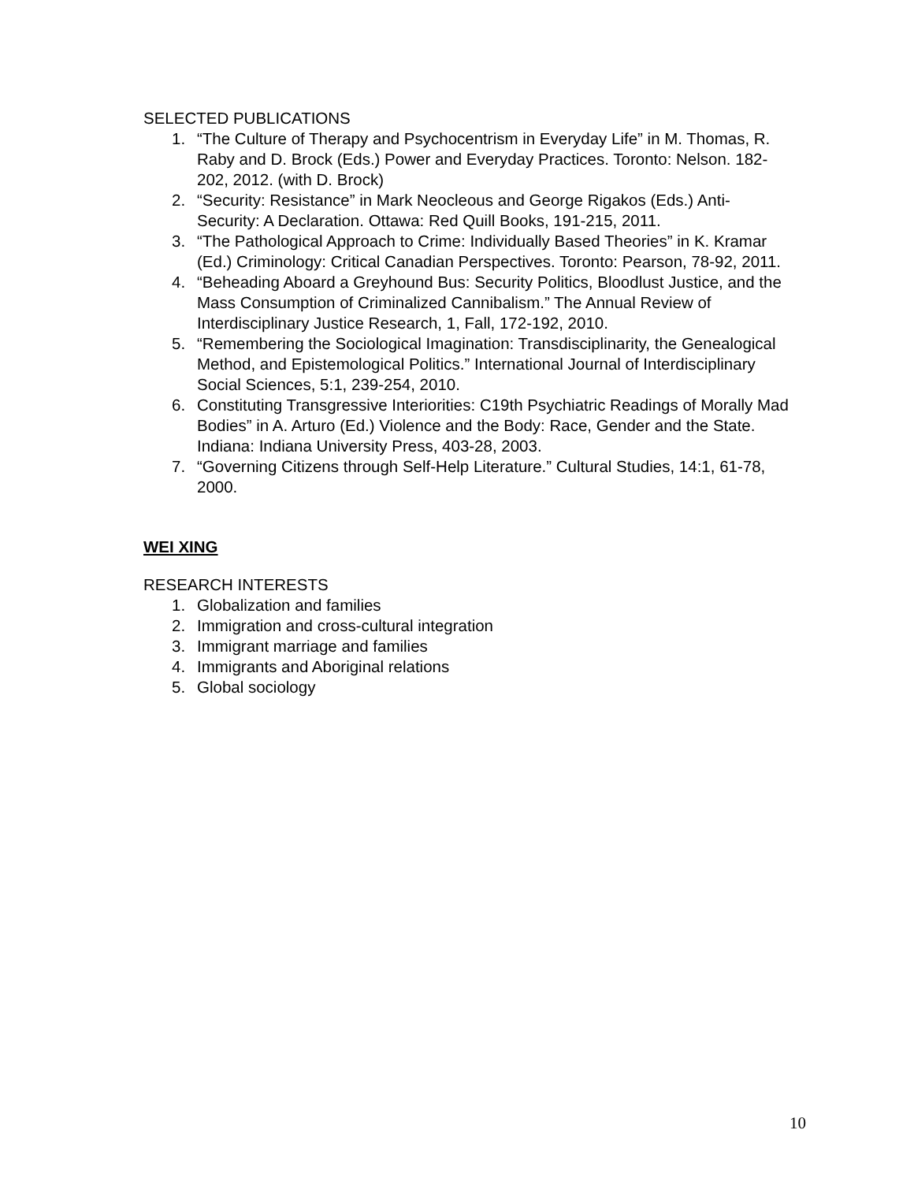SELECTED PUBLICATIONS
1. “The Culture of Therapy and Psychocentrism in Everyday Life” in M. Thomas, R. Raby and D. Brock (Eds.) Power and Everyday Practices. Toronto: Nelson. 182-202, 2012. (with D. Brock)
2. “Security: Resistance” in Mark Neocleous and George Rigakos (Eds.) Anti-Security: A Declaration. Ottawa: Red Quill Books, 191-215, 2011.
3. “The Pathological Approach to Crime: Individually Based Theories” in K. Kramar (Ed.) Criminology: Critical Canadian Perspectives. Toronto: Pearson, 78-92, 2011.
4. “Beheading Aboard a Greyhound Bus: Security Politics, Bloodlust Justice, and the Mass Consumption of Criminalized Cannibalism.” The Annual Review of Interdisciplinary Justice Research, 1, Fall, 172-192, 2010.
5. “Remembering the Sociological Imagination: Transdisciplinarity, the Genealogical Method, and Epistemological Politics.” International Journal of Interdisciplinary Social Sciences, 5:1, 239-254, 2010.
6. Constituting Transgressive Interiorities: C19th Psychiatric Readings of Morally Mad Bodies” in A. Arturo (Ed.) Violence and the Body: Race, Gender and the State. Indiana: Indiana University Press, 403-28, 2003.
7. “Governing Citizens through Self-Help Literature.” Cultural Studies, 14:1, 61-78, 2000.
WEI XING
RESEARCH INTERESTS
1. Globalization and families
2. Immigration and cross-cultural integration
3. Immigrant marriage and families
4. Immigrants and Aboriginal relations
5. Global sociology
10